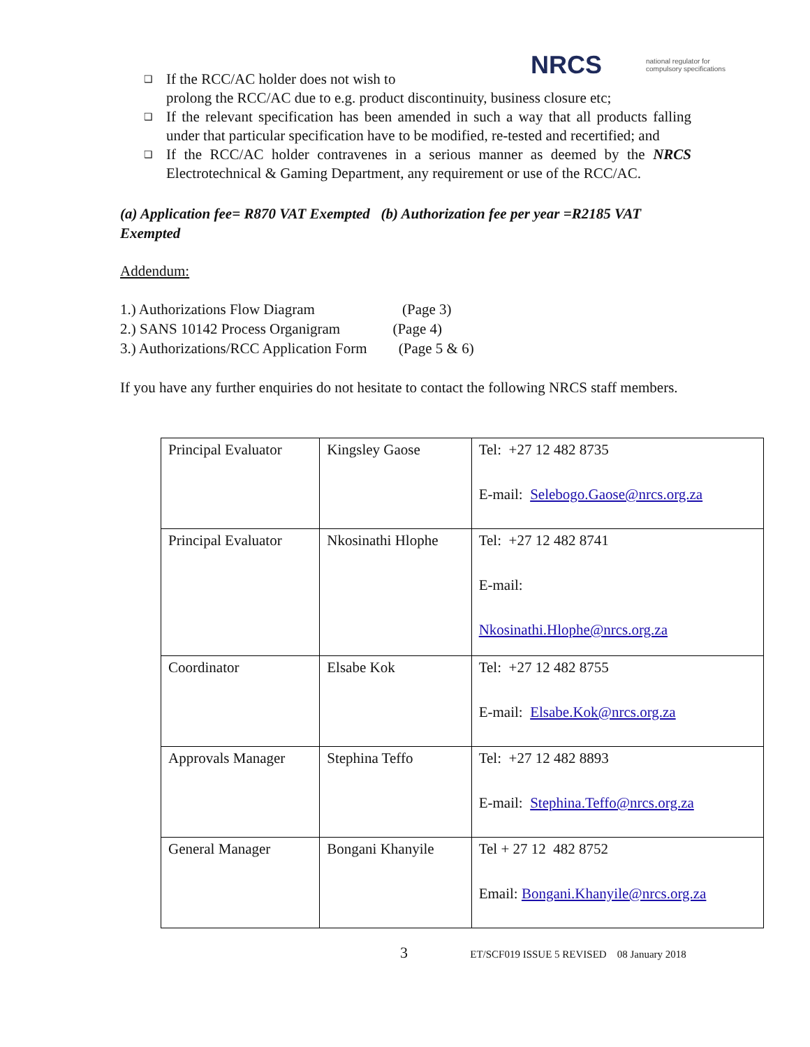NRCS national regulator for
compulsory specifications
❑ If the RCC/AC holder does not wish to
prolong the RCC/AC due to e.g. product discontinuity, business closure etc;
❑ If the relevant specification has been amended in such a way that all products falling under that particular specification have to be modified, re-tested and recertified; and
❑ If the RCC/AC holder contravenes in a serious manner as deemed by the NRCS Electrotechnical & Gaming Department, any requirement or use of the RCC/AC.
(a) Application fee= R870 VAT Exempted (b) Authorization fee per year =R2185 VAT Exempted
Addendum:
1.) Authorizations Flow Diagram (Page 3)
2.) SANS 10142 Process Organigram (Page 4)
3.) Authorizations/RCC Application Form (Page 5 & 6)
If you have any further enquiries do not hesitate to contact the following NRCS staff members.
| Principal Evaluator | Kingsley Gaose | Tel: +27 12 482 8735 E-mail: Selebogo.Gaose@nrcs.org.za |
| Principal Evaluator | Nkosinathi Hlophe | Tel: +27 12 482 8741 E-mail: Nkosinathi.Hlophe@nrcs.org.za |
| Coordinator | Elsabe Kok | Tel: +27 12 482 8755 E-mail: Elsabe.Kok@nrcs.org.za |
| Approvals Manager | Stephina Teffo | Tel: +27 12 482 8893 E-mail: Stephina.Teffo@nrcs.org.za |
| General Manager | Bongani Khanyile | Tel + 27 12 482 8752 Email: Bongani.Khanyile@nrcs.org.za |
3 ET/SCF019 ISSUE 5 REVISED 08 January 2018